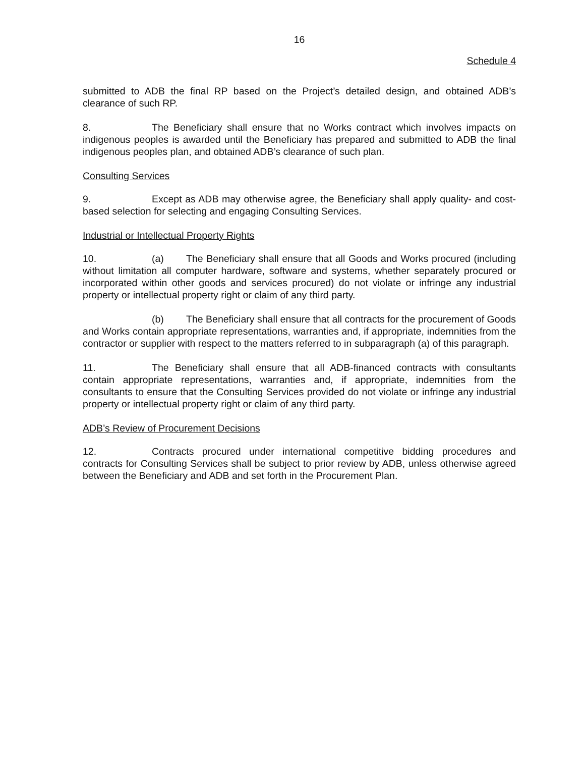16
Schedule 4
submitted to ADB the final RP based on the Project’s detailed design, and obtained ADB’s clearance of such RP.
8. The Beneficiary shall ensure that no Works contract which involves impacts on indigenous peoples is awarded until the Beneficiary has prepared and submitted to ADB the final indigenous peoples plan, and obtained ADB’s clearance of such plan.
Consulting Services
9. Except as ADB may otherwise agree, the Beneficiary shall apply quality- and cost-based selection for selecting and engaging Consulting Services.
Industrial or Intellectual Property Rights
10. (a) The Beneficiary shall ensure that all Goods and Works procured (including without limitation all computer hardware, software and systems, whether separately procured or incorporated within other goods and services procured) do not violate or infringe any industrial property or intellectual property right or claim of any third party.
(b) The Beneficiary shall ensure that all contracts for the procurement of Goods and Works contain appropriate representations, warranties and, if appropriate, indemnities from the contractor or supplier with respect to the matters referred to in subparagraph (a) of this paragraph.
11. The Beneficiary shall ensure that all ADB-financed contracts with consultants contain appropriate representations, warranties and, if appropriate, indemnities from the consultants to ensure that the Consulting Services provided do not violate or infringe any industrial property or intellectual property right or claim of any third party.
ADB’s Review of Procurement Decisions
12. Contracts procured under international competitive bidding procedures and contracts for Consulting Services shall be subject to prior review by ADB, unless otherwise agreed between the Beneficiary and ADB and set forth in the Procurement Plan.